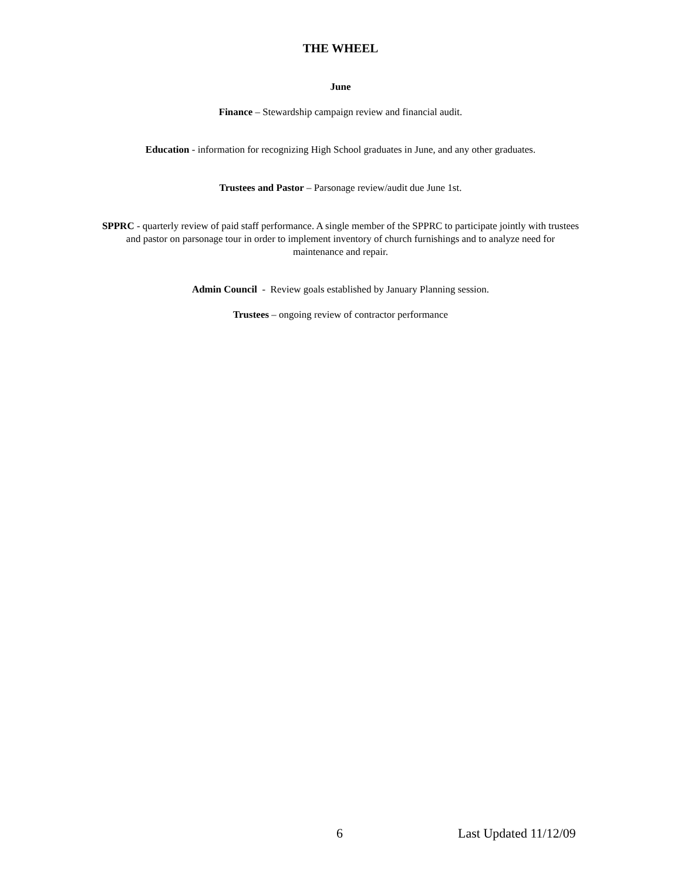THE WHEEL
June
Finance – Stewardship campaign review and financial audit.
Education - information for recognizing High School graduates in June, and any other graduates.
Trustees and Pastor – Parsonage review/audit due June 1st.
SPPRC - quarterly review of paid staff performance. A single member of the SPPRC to participate jointly with trustees and pastor on parsonage tour in order to implement inventory of church furnishings and to analyze need for maintenance and repair.
Admin Council - Review goals established by January Planning session.
Trustees – ongoing review of contractor performance
6 Last Updated 11/12/09